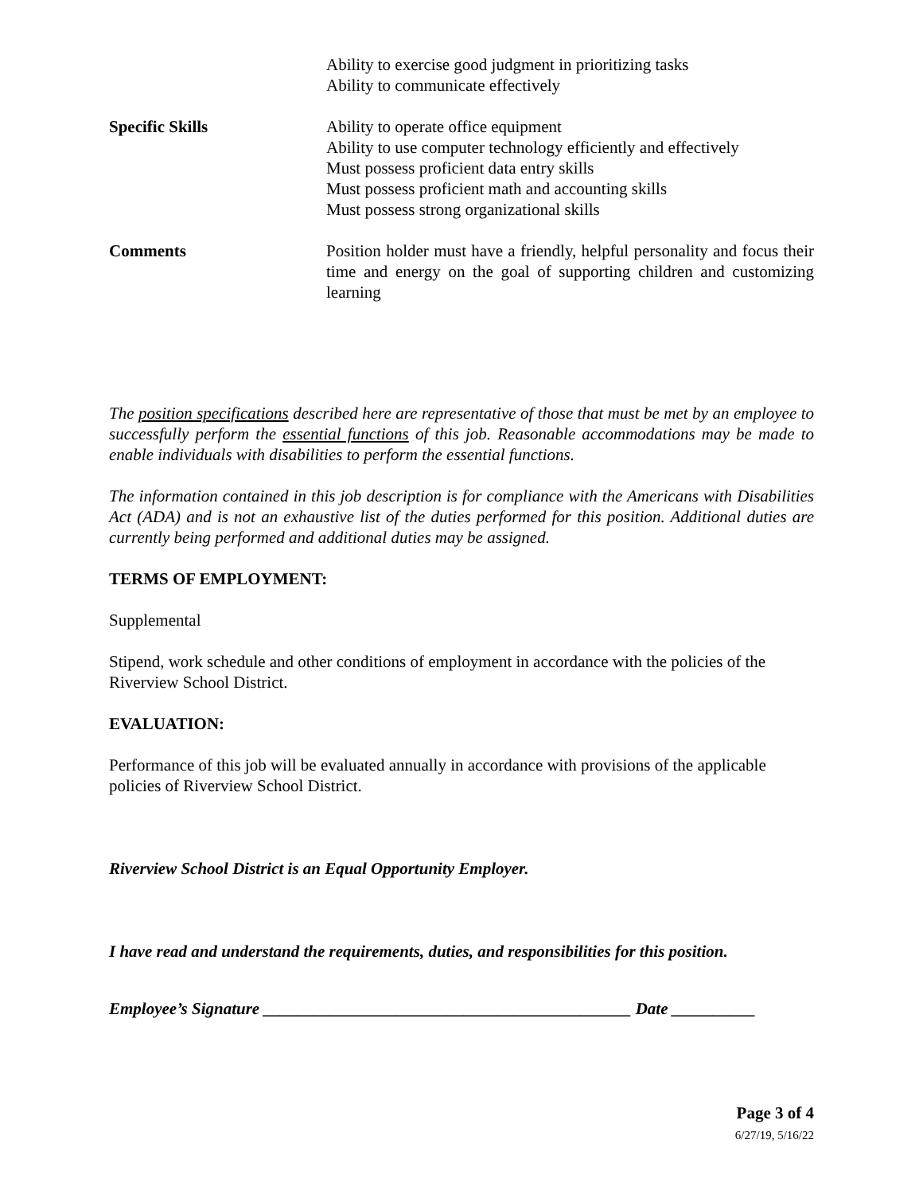Ability to exercise good judgment in prioritizing tasks
Ability to communicate effectively
Specific Skills Ability to operate office equipment
Ability to use computer technology efficiently and effectively
Must possess proficient data entry skills
Must possess proficient math and accounting skills
Must possess strong organizational skills
Comments Position holder must have a friendly, helpful personality and focus their time and energy on the goal of supporting children and customizing learning
The position specifications described here are representative of those that must be met by an employee to successfully perform the essential functions of this job. Reasonable accommodations may be made to enable individuals with disabilities to perform the essential functions.
The information contained in this job description is for compliance with the Americans with Disabilities Act (ADA) and is not an exhaustive list of the duties performed for this position. Additional duties are currently being performed and additional duties may be assigned.
TERMS OF EMPLOYMENT:
Supplemental
Stipend, work schedule and other conditions of employment in accordance with the policies of the Riverview School District.
EVALUATION:
Performance of this job will be evaluated annually in accordance with provisions of the applicable policies of Riverview School District.
Riverview School District is an Equal Opportunity Employer.
I have read and understand the requirements, duties, and responsibilities for this position.
Employee’s Signature ____________________________________________ Date __________
Page 3 of 4
6/27/19, 5/16/22